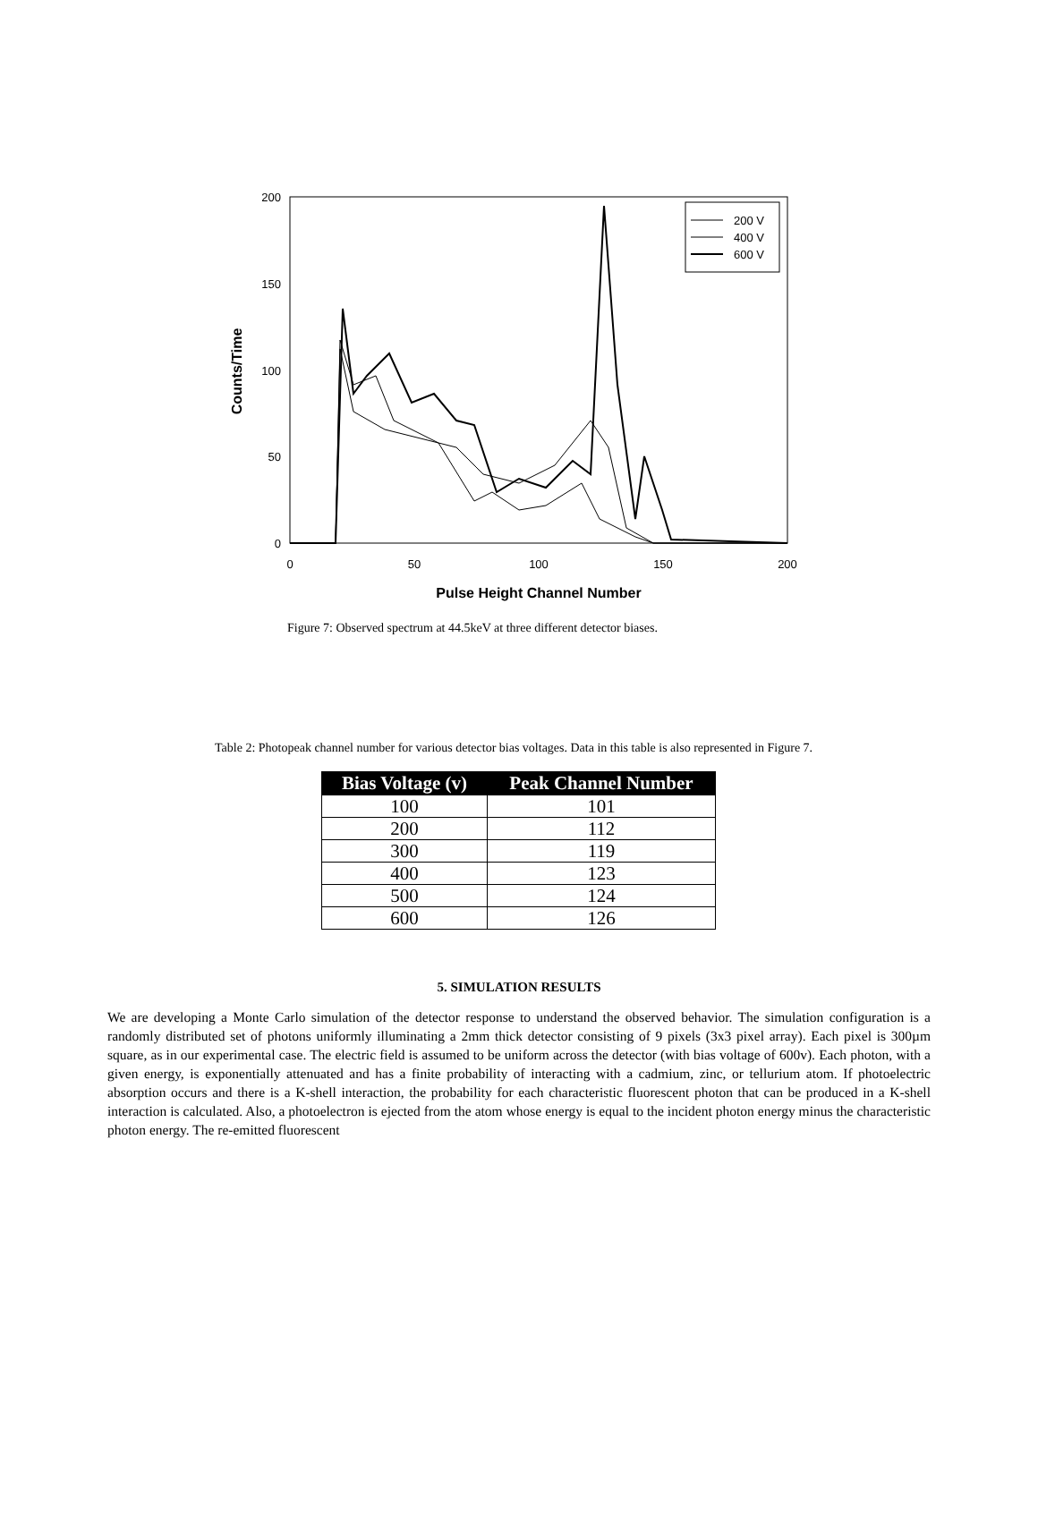200
150
100
50
0
0
50
100
150
200
Pulse Height Channel Number
Counts/Time
200 V
400 V
600 V
Figure 7: Observed spectrum at 44.5keV at three different detector biases.
Table 2: Photopeak channel number for various detector bias voltages. Data in this table is also represented in Figure 7.
| Bias Voltage (v) | Peak Channel Number |
| --- | --- |
| 100 | 101 |
| 200 | 112 |
| 300 | 119 |
| 400 | 123 |
| 500 | 124 |
| 600 | 126 |
5. SIMULATION RESULTS
We are developing a Monte Carlo simulation of the detector response to understand the observed behavior. The simulation configuration is a randomly distributed set of photons uniformly illuminating a 2mm thick detector consisting of 9 pixels (3x3 pixel array). Each pixel is 300µm square, as in our experimental case. The electric field is assumed to be uniform across the detector (with bias voltage of 600v). Each photon, with a given energy, is exponentially attenuated and has a finite probability of interacting with a cadmium, zinc, or tellurium atom. If photoelectric absorption occurs and there is a K-shell interaction, the probability for each characteristic fluorescent photon that can be produced in a K-shell interaction is calculated. Also, a photoelectron is ejected from the atom whose energy is equal to the incident photon energy minus the characteristic photon energy. The re-emitted fluorescent